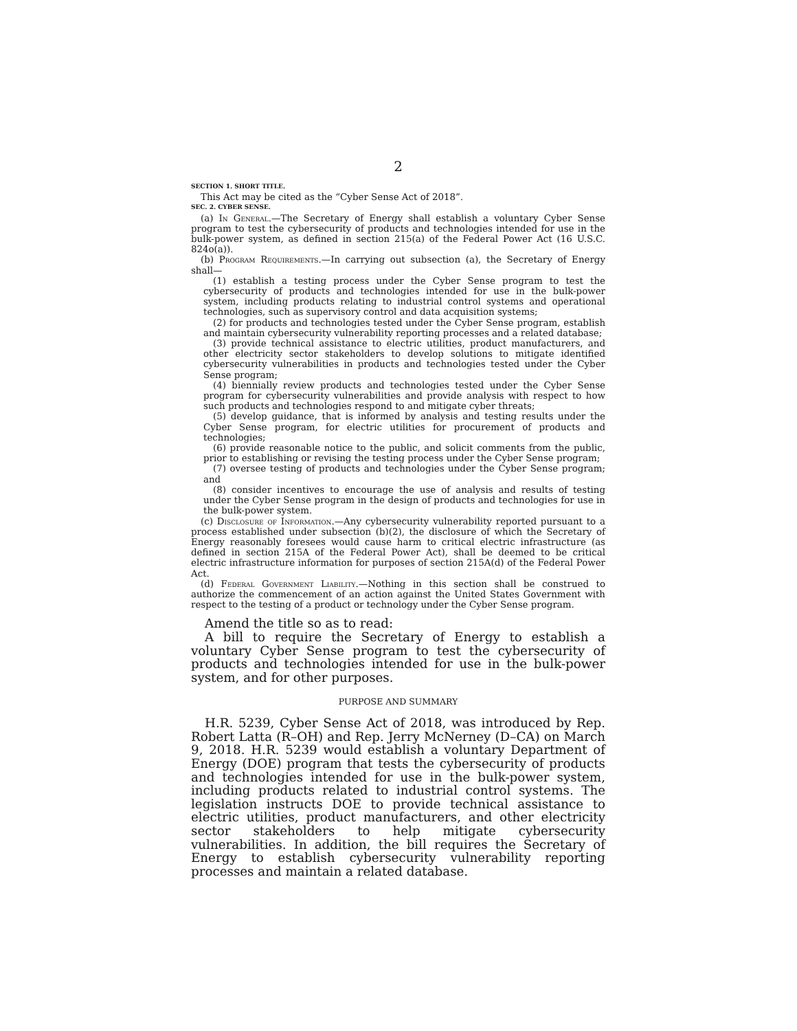2
SECTION 1. SHORT TITLE.
This Act may be cited as the “Cyber Sense Act of 2018”.
SEC. 2. CYBER SENSE.
(a) In General.—The Secretary of Energy shall establish a voluntary Cyber Sense program to test the cybersecurity of products and technologies intended for use in the bulk-power system, as defined in section 215(a) of the Federal Power Act (16 U.S.C. 824o(a)).
(b) Program Requirements.—In carrying out subsection (a), the Secretary of Energy shall—
(1) establish a testing process under the Cyber Sense program to test the cybersecurity of products and technologies intended for use in the bulk-power system, including products relating to industrial control systems and operational technologies, such as supervisory control and data acquisition systems;
(2) for products and technologies tested under the Cyber Sense program, establish and maintain cybersecurity vulnerability reporting processes and a related database;
(3) provide technical assistance to electric utilities, product manufacturers, and other electricity sector stakeholders to develop solutions to mitigate identified cybersecurity vulnerabilities in products and technologies tested under the Cyber Sense program;
(4) biennially review products and technologies tested under the Cyber Sense program for cybersecurity vulnerabilities and provide analysis with respect to how such products and technologies respond to and mitigate cyber threats;
(5) develop guidance, that is informed by analysis and testing results under the Cyber Sense program, for electric utilities for procurement of products and technologies;
(6) provide reasonable notice to the public, and solicit comments from the public, prior to establishing or revising the testing process under the Cyber Sense program;
(7) oversee testing of products and technologies under the Cyber Sense program; and
(8) consider incentives to encourage the use of analysis and results of testing under the Cyber Sense program in the design of products and technologies for use in the bulk-power system.
(c) Disclosure of Information.—Any cybersecurity vulnerability reported pursuant to a process established under subsection (b)(2), the disclosure of which the Secretary of Energy reasonably foresees would cause harm to critical electric infrastructure (as defined in section 215A of the Federal Power Act), shall be deemed to be critical electric infrastructure information for purposes of section 215A(d) of the Federal Power Act.
(d) Federal Government Liability.—Nothing in this section shall be construed to authorize the commencement of an action against the United States Government with respect to the testing of a product or technology under the Cyber Sense program.
Amend the title so as to read:
A bill to require the Secretary of Energy to establish a voluntary Cyber Sense program to test the cybersecurity of products and technologies intended for use in the bulk-power system, and for other purposes.
PURPOSE AND SUMMARY
H.R. 5239, Cyber Sense Act of 2018, was introduced by Rep. Robert Latta (R–OH) and Rep. Jerry McNerney (D–CA) on March 9, 2018. H.R. 5239 would establish a voluntary Department of Energy (DOE) program that tests the cybersecurity of products and technologies intended for use in the bulk-power system, including products related to industrial control systems. The legislation instructs DOE to provide technical assistance to electric utilities, product manufacturers, and other electricity sector stakeholders to help mitigate cybersecurity vulnerabilities. In addition, the bill requires the Secretary of Energy to establish cybersecurity vulnerability reporting processes and maintain a related database.